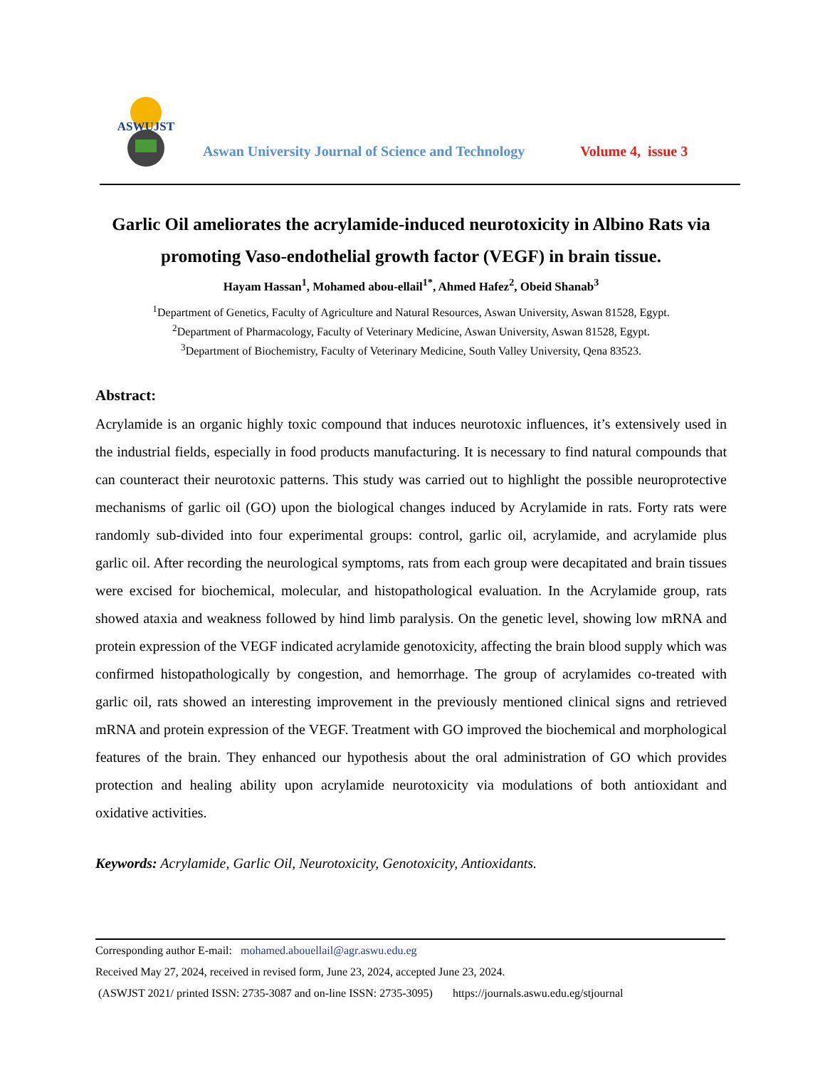ASWUJST
Aswan University Journal of Science and Technology
Volume 4, issue 3
Garlic Oil ameliorates the acrylamide-induced neurotoxicity in Albino Rats via promoting Vaso-endothelial growth factor (VEGF) in brain tissue.
Hayam Hassan<sup>1</sup>, Mohamed abou-ellail<sup>1*</sup>, Ahmed Hafez<sup>2</sup>, Obeid Shanab<sup>3</sup>
<sup>1</sup> Department of Genetics, Faculty of Agriculture and Natural Resources, Aswan University, Aswan 81528, Egypt.
<sup>2</sup> Department of Pharmacology, Faculty of Veterinary Medicine, Aswan University, Aswan 81528, Egypt.
<sup>3</sup> Department of Biochemistry, Faculty of Veterinary Medicine, South Valley University, Qena 83523.
Abstract:
Acrylamide is an organic highly toxic compound that induces neurotoxic influences, it’s extensively used in the industrial fields, especially in food products manufacturing. It is necessary to find natural compounds that can counteract their neurotoxic patterns. This study was carried out to highlight the possible neuroprotective mechanisms of garlic oil (GO) upon the biological changes induced by Acrylamide in rats. Forty rats were randomly sub-divided into four experimental groups: control, garlic oil, acrylamide, and acrylamide plus garlic oil. After recording the neurological symptoms, rats from each group were decapitated and brain tissues were excised for biochemical, molecular, and histopathological evaluation. In the Acrylamide group, rats showed ataxia and weakness followed by hind limb paralysis. On the genetic level, showing low mRNA and protein expression of the VEGF indicated acrylamide genotoxicity, affecting the brain blood supply which was confirmed histopathologically by congestion, and hemorrhage. The group of acrylamides co-treated with garlic oil, rats showed an interesting improvement in the previously mentioned clinical signs and retrieved mRNA and protein expression of the VEGF. Treatment with GO improved the biochemical and morphological features of the brain. They enhanced our hypothesis about the oral administration of GO which provides protection and healing ability upon acrylamide neurotoxicity via modulations of both antioxidant and oxidative activities.
Keywords: Acrylamide, Garlic Oil, Neurotoxicity, Genotoxicity, Antioxidants.
Corresponding author E-mail: mohamed.abouellail@agr.aswu.edu.eg
Received May 27, 2024, received in revised form, June 23, 2024, accepted June 23, 2024.
(ASWJST 2021/ printed ISSN: 2735-3087 and on-line ISSN: 2735-3095) https://journals.aswu.edu.eg/stjournal